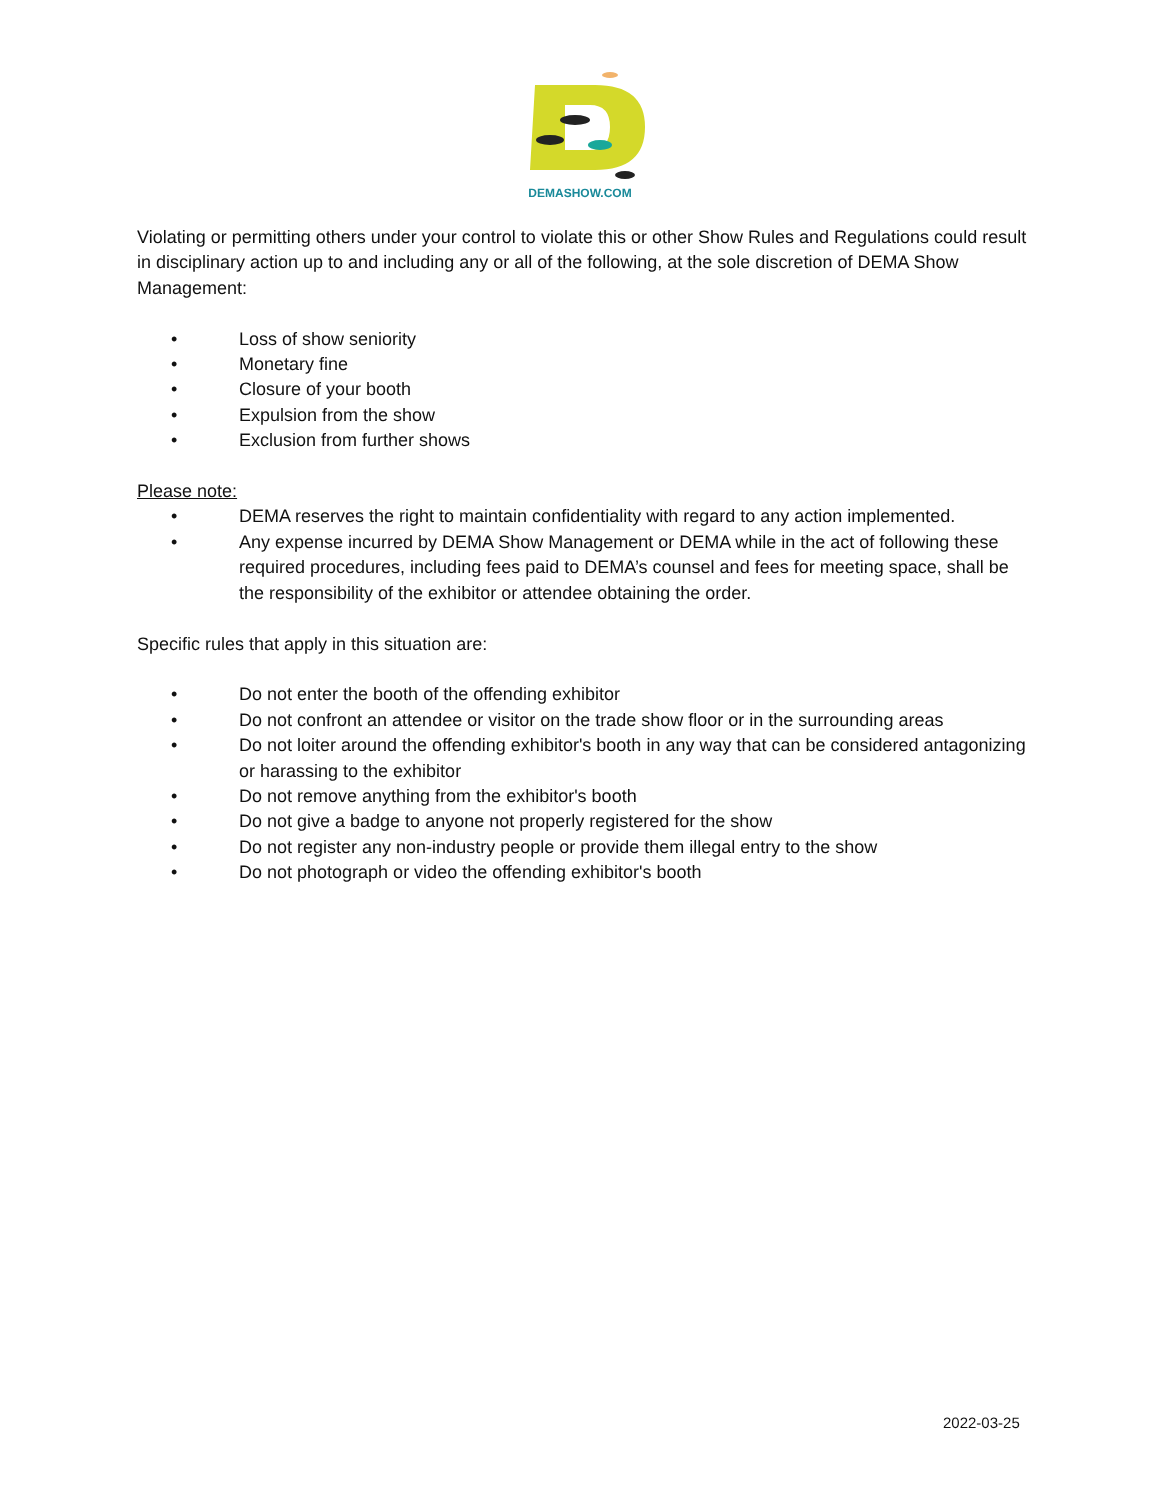DEMASHOW.COM
Violating or permitting others under your control to violate this or other Show Rules and Regulations could result in disciplinary action up to and including any or all of the following, at the sole discretion of DEMA Show Management:
• Loss of show seniority
• Monetary fine
• Closure of your booth
• Expulsion from the show
• Exclusion from further shows
Please note:
• DEMA reserves the right to maintain confidentiality with regard to any action implemented.
• Any expense incurred by DEMA Show Management or DEMA while in the act of following these required procedures, including fees paid to DEMA’s counsel and fees for meeting space, shall be the responsibility of the exhibitor or attendee obtaining the order.
Specific rules that apply in this situation are:
• Do not enter the booth of the offending exhibitor
• Do not confront an attendee or visitor on the trade show floor or in the surrounding areas
• Do not loiter around the offending exhibitor's booth in any way that can be considered antagonizing or harassing to the exhibitor
• Do not remove anything from the exhibitor's booth
• Do not give a badge to anyone not properly registered for the show
• Do not register any non-industry people or provide them illegal entry to the show
• Do not photograph or video the offending exhibitor's booth
2022-03-25